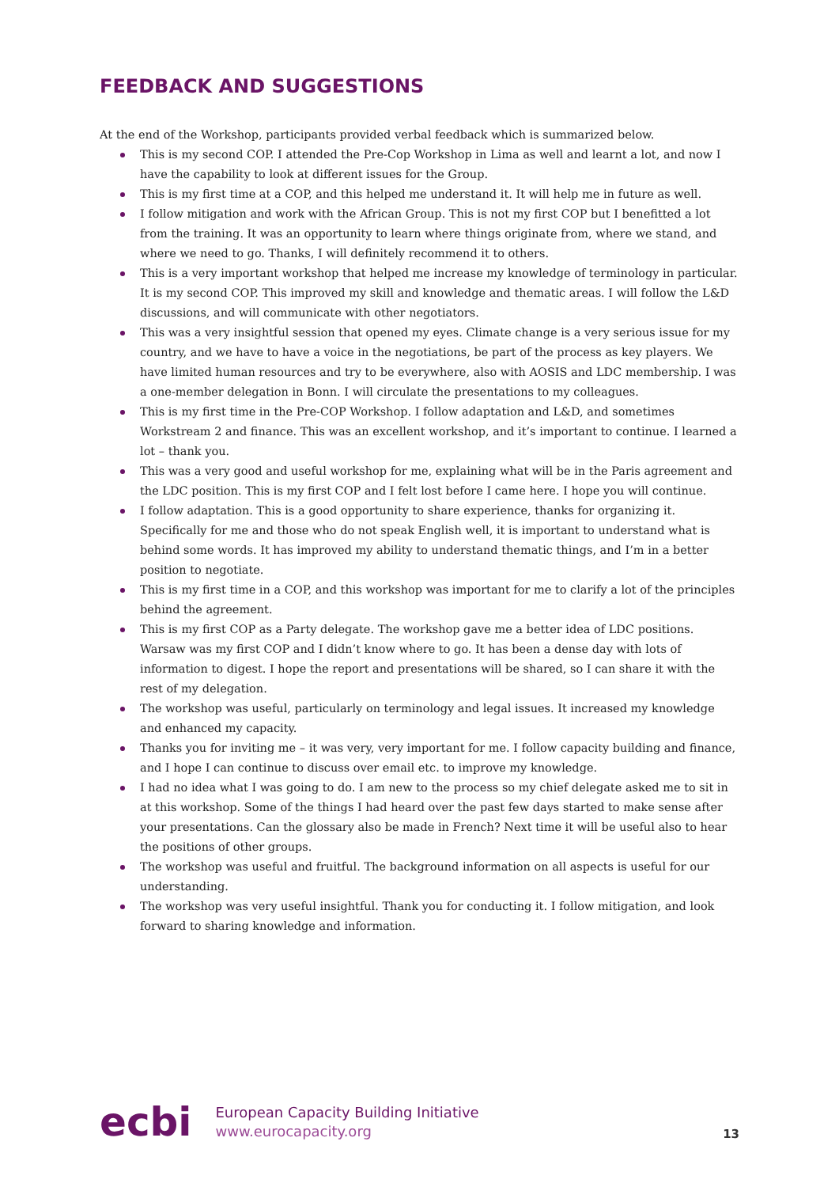FEEDBACK AND SUGGESTIONS
At the end of the Workshop, participants provided verbal feedback which is summarized below.
This is my second COP. I attended the Pre-Cop Workshop in Lima as well and learnt a lot, and now I have the capability to look at different issues for the Group.
This is my first time at a COP, and this helped me understand it. It will help me in future as well.
I follow mitigation and work with the African Group. This is not my first COP but I benefitted a lot from the training. It was an opportunity to learn where things originate from, where we stand, and where we need to go. Thanks, I will definitely recommend it to others.
This is a very important workshop that helped me increase my knowledge of terminology in particular. It is my second COP. This improved my skill and knowledge and thematic areas. I will follow the L&D discussions, and will communicate with other negotiators.
This was a very insightful session that opened my eyes. Climate change is a very serious issue for my country, and we have to have a voice in the negotiations, be part of the process as key players. We have limited human resources and try to be everywhere, also with AOSIS and LDC membership. I was a one-member delegation in Bonn. I will circulate the presentations to my colleagues.
This is my first time in the Pre-COP Workshop. I follow adaptation and L&D, and sometimes Workstream 2 and finance. This was an excellent workshop, and it’s important to continue. I learned a lot – thank you.
This was a very good and useful workshop for me, explaining what will be in the Paris agreement and the LDC position. This is my first COP and I felt lost before I came here. I hope you will continue.
I follow adaptation. This is a good opportunity to share experience, thanks for organizing it. Specifically for me and those who do not speak English well, it is important to understand what is behind some words. It has improved my ability to understand thematic things, and I’m in a better position to negotiate.
This is my first time in a COP, and this workshop was important for me to clarify a lot of the principles behind the agreement.
This is my first COP as a Party delegate. The workshop gave me a better idea of LDC positions. Warsaw was my first COP and I didn’t know where to go. It has been a dense day with lots of information to digest. I hope the report and presentations will be shared, so I can share it with the rest of my delegation.
The workshop was useful, particularly on terminology and legal issues. It increased my knowledge and enhanced my capacity.
Thanks you for inviting me – it was very, very important for me. I follow capacity building and finance, and I hope I can continue to discuss over email etc. to improve my knowledge.
I had no idea what I was going to do. I am new to the process so my chief delegate asked me to sit in at this workshop. Some of the things I had heard over the past few days started to make sense after your presentations. Can the glossary also be made in French? Next time it will be useful also to hear the positions of other groups.
The workshop was useful and fruitful. The background information on all aspects is useful for our understanding.
The workshop was very useful insightful. Thank you for conducting it. I follow mitigation, and look forward to sharing knowledge and information.
ecbi
European Capacity Building Initiative
www.eurocapacity.org
13